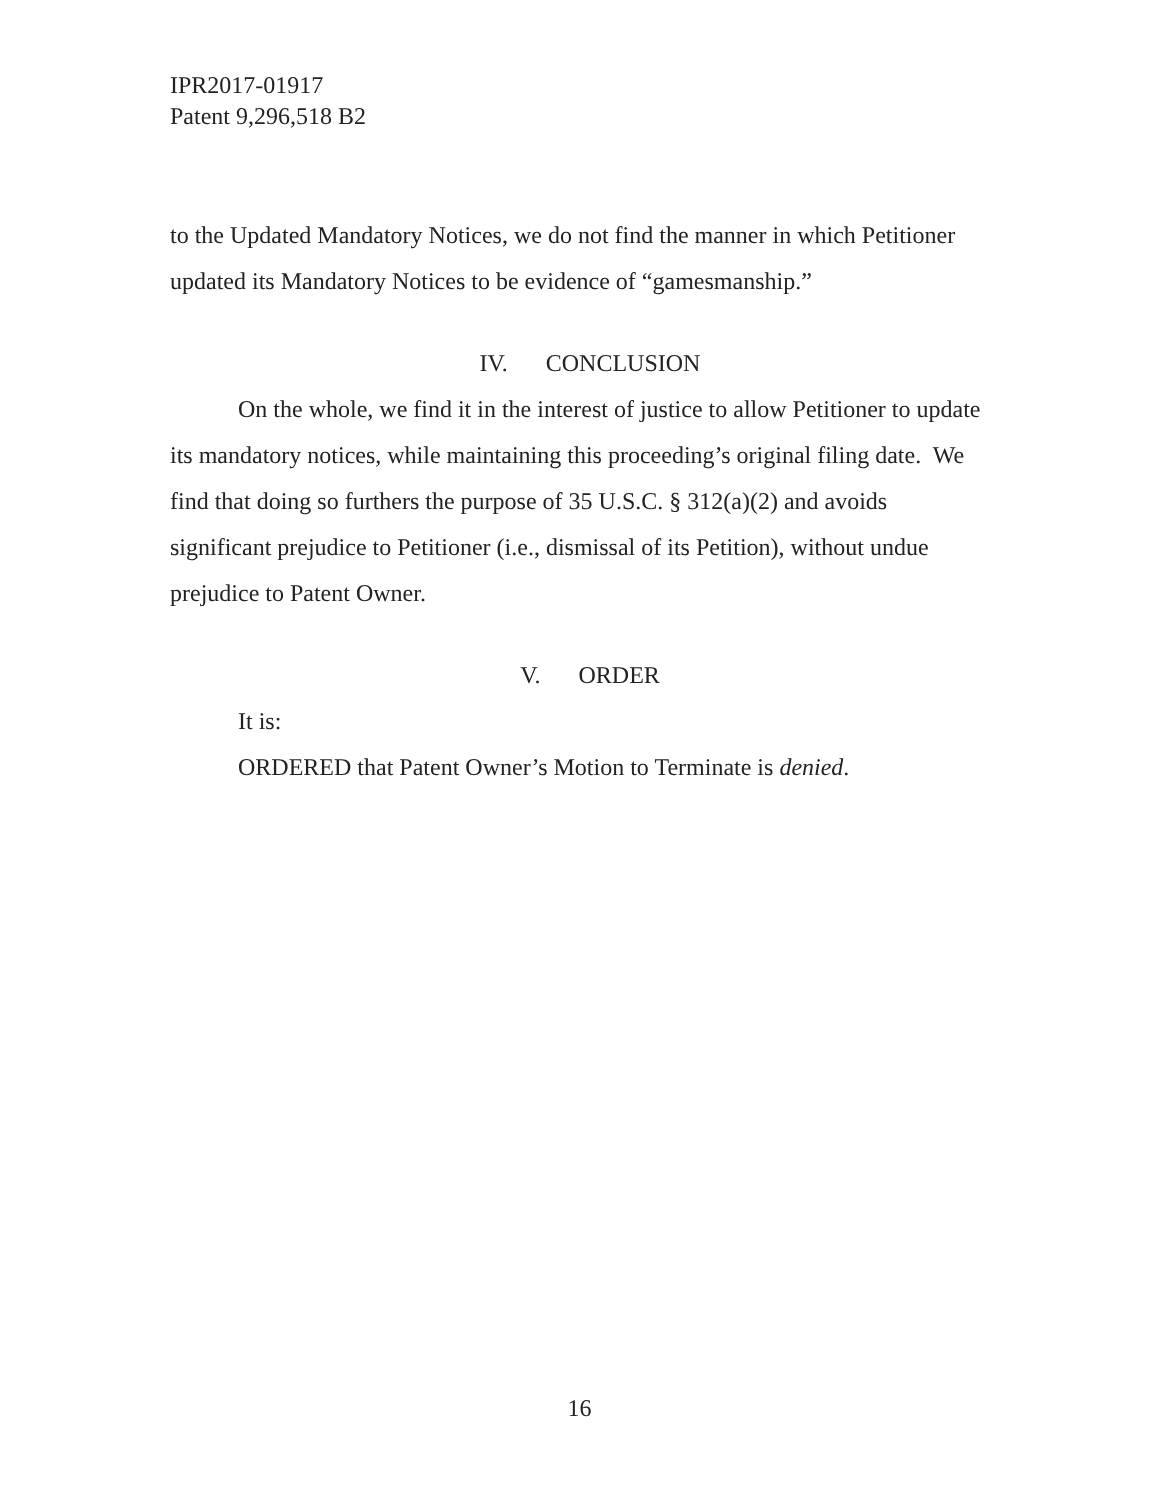IPR2017-01917
Patent 9,296,518 B2
to the Updated Mandatory Notices, we do not find the manner in which Petitioner updated its Mandatory Notices to be evidence of “gamesmanship.”
IV. CONCLUSION
On the whole, we find it in the interest of justice to allow Petitioner to update its mandatory notices, while maintaining this proceeding’s original filing date. We find that doing so furthers the purpose of 35 U.S.C. § 312(a)(2) and avoids significant prejudice to Petitioner (i.e., dismissal of its Petition), without undue prejudice to Patent Owner.
V. ORDER
It is:
ORDERED that Patent Owner’s Motion to Terminate is denied.
16